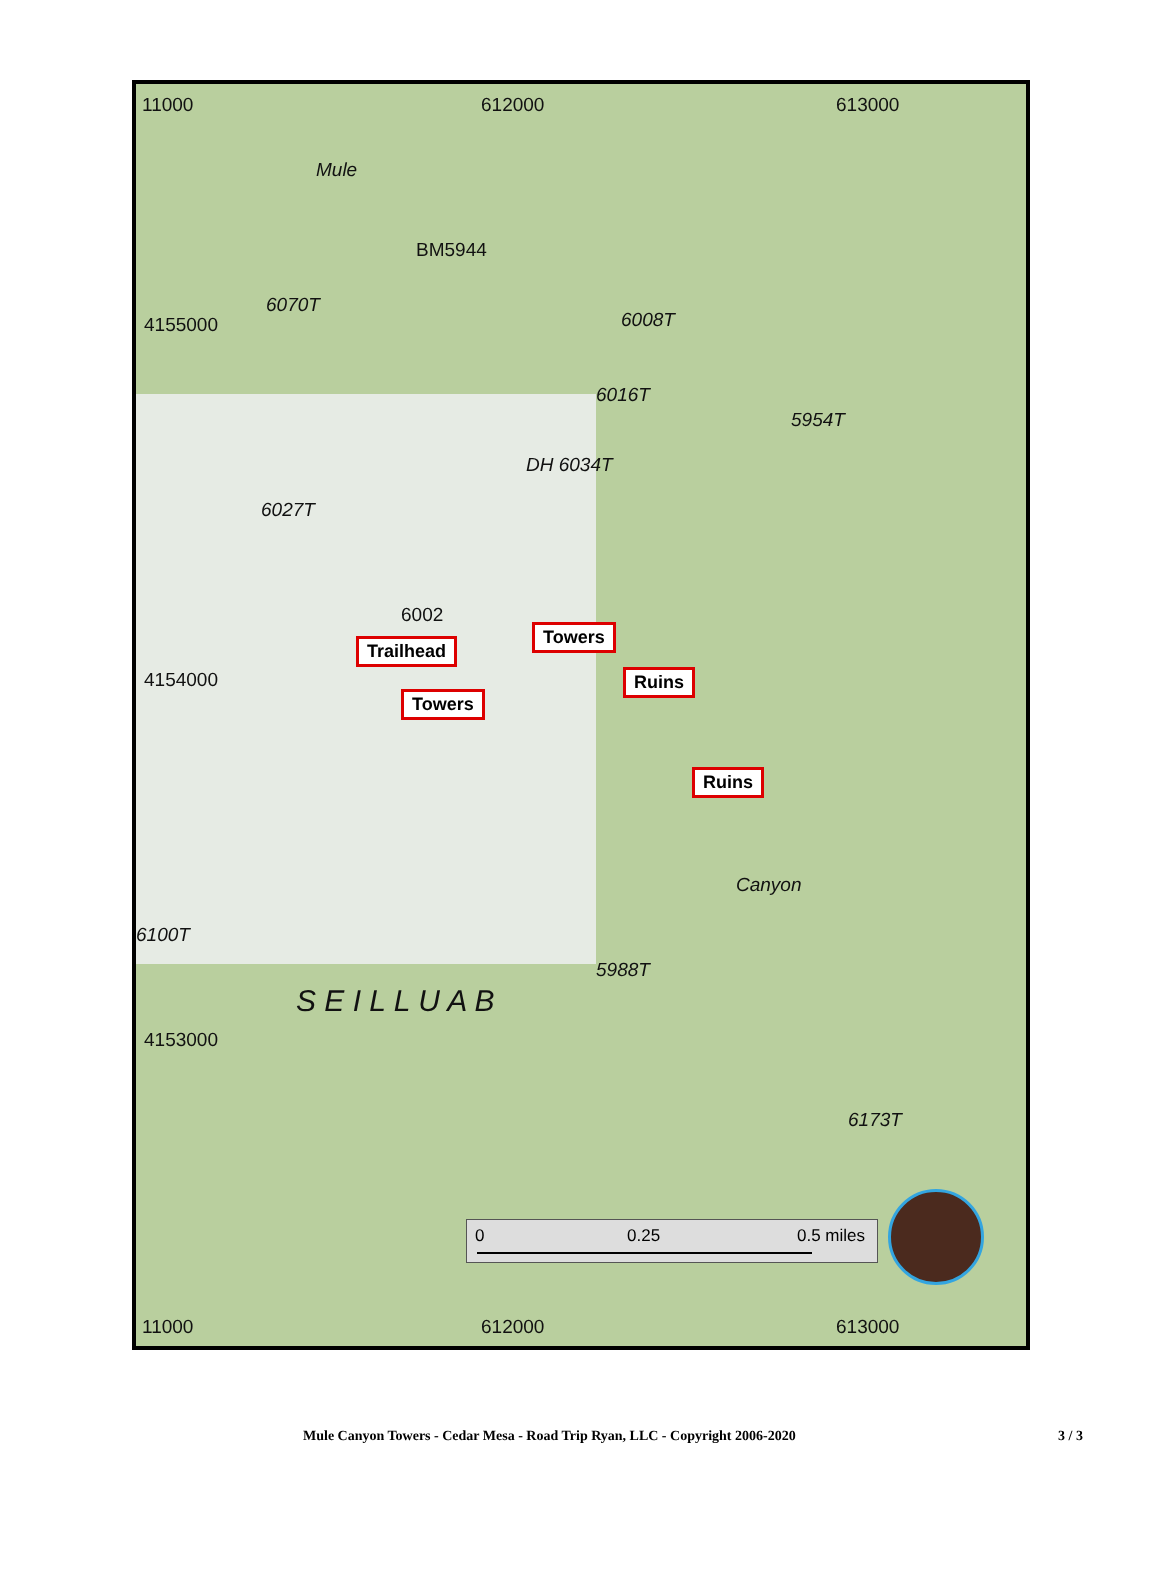11000 612000 613000
Mule
BM5944
6070T
6008T
6016T
5954T
DH 6034T
6027T
6002
Trailhead
Towers
Ruins
Towers
Ruins
Canyon
6100T
5988T
S E I L L U A B
6173T
0 0.25 0.5 miles
11000 612000 613000
4155000
4154000
4153000
Mule Canyon Towers - Cedar Mesa - Road Trip Ryan, LLC - Copyright 2006-2020 3 / 3